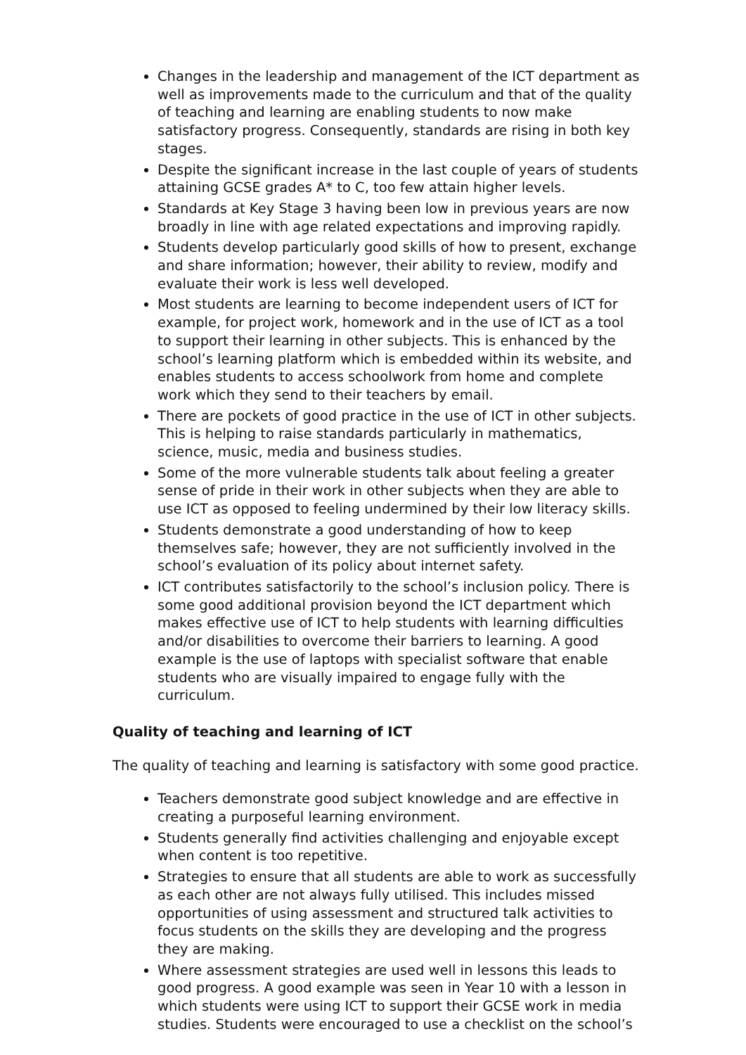Changes in the leadership and management of the ICT department as well as improvements made to the curriculum and that of the quality of teaching and learning are enabling students to now make satisfactory progress. Consequently, standards are rising in both key stages.
Despite the significant increase in the last couple of years of students attaining GCSE grades A* to C, too few attain higher levels.
Standards at Key Stage 3 having been low in previous years are now broadly in line with age related expectations and improving rapidly.
Students develop particularly good skills of how to present, exchange and share information; however, their ability to review, modify and evaluate their work is less well developed.
Most students are learning to become independent users of ICT for example, for project work, homework and in the use of ICT as a tool to support their learning in other subjects. This is enhanced by the school’s learning platform which is embedded within its website, and enables students to access schoolwork from home and complete work which they send to their teachers by email.
There are pockets of good practice in the use of ICT in other subjects. This is helping to raise standards particularly in mathematics, science, music, media and business studies.
Some of the more vulnerable students talk about feeling a greater sense of pride in their work in other subjects when they are able to use ICT as opposed to feeling undermined by their low literacy skills.
Students demonstrate a good understanding of how to keep themselves safe; however, they are not sufficiently involved in the school’s evaluation of its policy about internet safety.
ICT contributes satisfactorily to the school’s inclusion policy. There is some good additional provision beyond the ICT department which makes effective use of ICT to help students with learning difficulties and/or disabilities to overcome their barriers to learning. A good example is the use of laptops with specialist software that enable students who are visually impaired to engage fully with the curriculum.
Quality of teaching and learning of ICT
The quality of teaching and learning is satisfactory with some good practice.
Teachers demonstrate good subject knowledge and are effective in creating a purposeful learning environment.
Students generally find activities challenging and enjoyable except when content is too repetitive.
Strategies to ensure that all students are able to work as successfully as each other are not always fully utilised. This includes missed opportunities of using assessment and structured talk activities to focus students on the skills they are developing and the progress they are making.
Where assessment strategies are used well in lessons this leads to good progress. A good example was seen in Year 10 with a lesson in which students were using ICT to support their GCSE work in media studies. Students were encouraged to use a checklist on the school’s